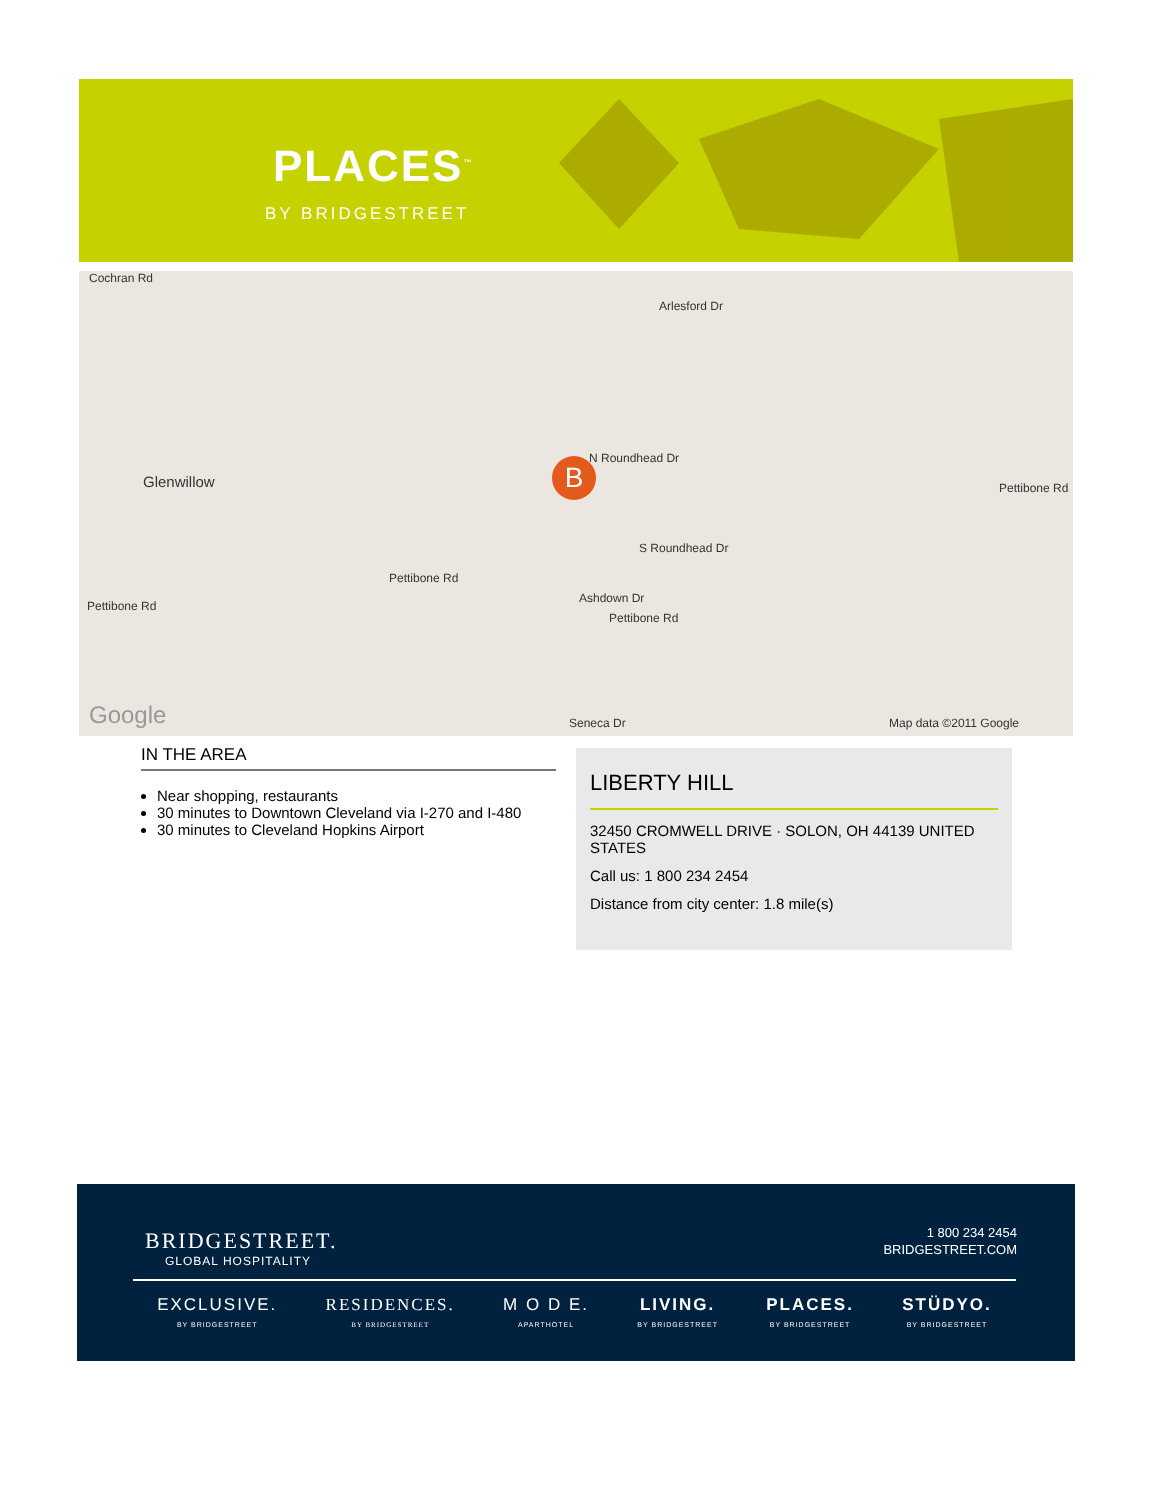PLACES<sup>™</sup>
BY BRIDGESTREET
Cochran Rd
Glenwillow
Pettibone Rd
Pettibone Rd
Pettibone Rd
N Roundhead Dr
S Roundhead Dr
Ashdown Dr
Arlesford Dr
Pettibone Rd
Seneca Dr Map data ©2011 Google Google
B
IN THE AREA
Near shopping, restaurants
30 minutes to Downtown Cleveland via I-270 and I-480
30 minutes to Cleveland Hopkins Airport
LIBERTY HILL
32450 CROMWELL DRIVE · SOLON, OH 44139 UNITED STATES
Call us: 1 800 234 2454
Distance from city center: 1.8 mile(s)
BRIDGESTREET.
GLOBAL HOSPITALITY
1 800 234 2454
BRIDGESTREET.COM
EXCLUSIVE.
BY BRIDGESTREET
RESIDENCES.
BY BRIDGESTREET
M O D E.
APARTHOTEL
LIVING.
BY BRIDGESTREET
PLACES.
BY BRIDGESTREET
STÜDYO.
BY BRIDGESTREET